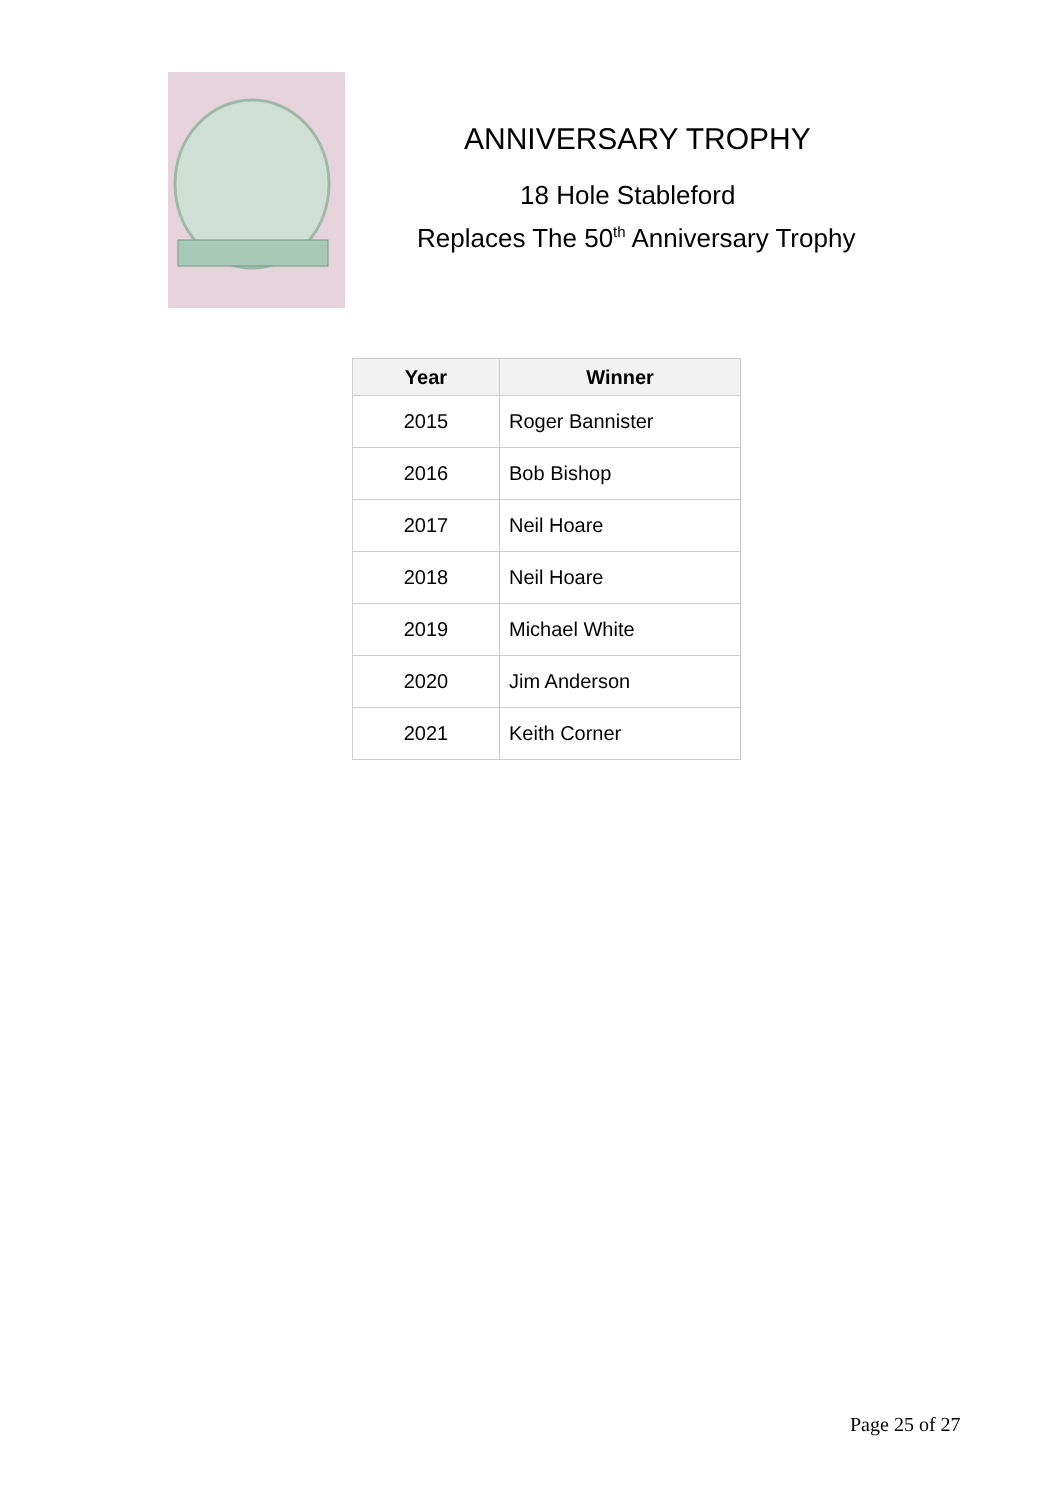ANNIVERSARY TROPHY
18 Hole Stableford
Replaces The 50<sup>th</sup> Anniversary Trophy
| Year | Winner |
| --- | --- |
| 2015 | Roger Bannister |
| 2016 | Bob Bishop |
| 2017 | Neil Hoare |
| 2018 | Neil Hoare |
| 2019 | Michael White |
| 2020 | Jim Anderson |
| 2021 | Keith Corner |
Page 25 of 27